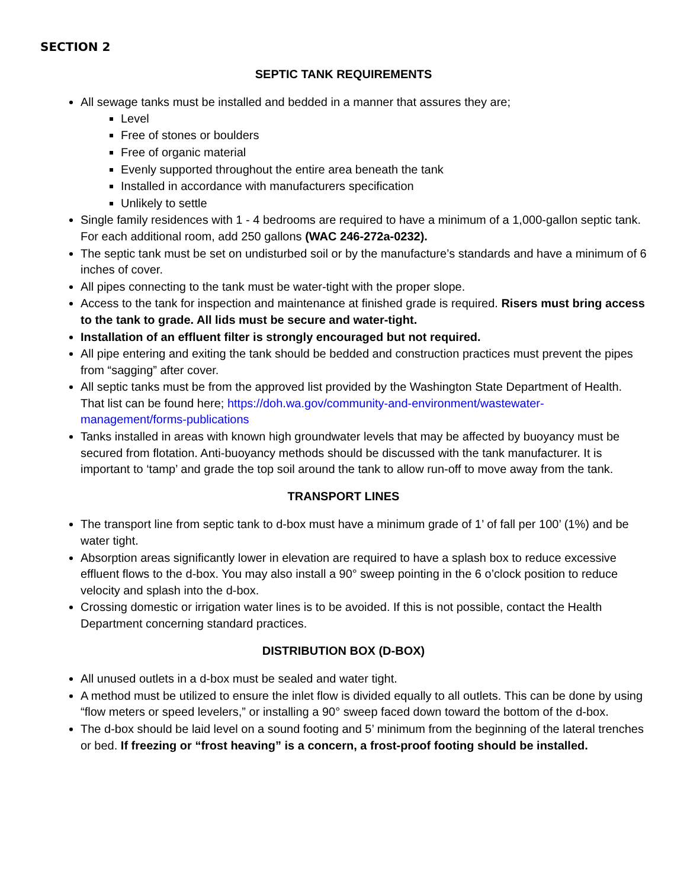SECTION 2
SEPTIC TANK REQUIREMENTS
All sewage tanks must be installed and bedded in a manner that assures they are;
Level
Free of stones or boulders
Free of organic material
Evenly supported throughout the entire area beneath the tank
Installed in accordance with manufacturers specification
Unlikely to settle
Single family residences with 1 - 4 bedrooms are required to have a minimum of a 1,000-gallon septic tank. For each additional room, add 250 gallons (WAC 246-272a-0232).
The septic tank must be set on undisturbed soil or by the manufacture’s standards and have a minimum of 6 inches of cover.
All pipes connecting to the tank must be water-tight with the proper slope.
Access to the tank for inspection and maintenance at finished grade is required. Risers must bring access to the tank to grade. All lids must be secure and water-tight.
Installation of an effluent filter is strongly encouraged but not required.
All pipe entering and exiting the tank should be bedded and construction practices must prevent the pipes from “sagging” after cover.
All septic tanks must be from the approved list provided by the Washington State Department of Health. That list can be found here; https://doh.wa.gov/community-and-environment/wastewater-management/forms-publications
Tanks installed in areas with known high groundwater levels that may be affected by buoyancy must be secured from flotation. Anti-buoyancy methods should be discussed with the tank manufacturer. It is important to ‘tamp’ and grade the top soil around the tank to allow run-off to move away from the tank.
TRANSPORT LINES
The transport line from septic tank to d-box must have a minimum grade of 1’ of fall per 100’ (1%) and be water tight.
Absorption areas significantly lower in elevation are required to have a splash box to reduce excessive effluent flows to the d-box. You may also install a 90° sweep pointing in the 6 o’clock position to reduce velocity and splash into the d-box.
Crossing domestic or irrigation water lines is to be avoided. If this is not possible, contact the Health Department concerning standard practices.
DISTRIBUTION BOX (D-BOX)
All unused outlets in a d-box must be sealed and water tight.
A method must be utilized to ensure the inlet flow is divided equally to all outlets. This can be done by using “flow meters or speed levelers,” or installing a 90° sweep faced down toward the bottom of the d-box.
The d-box should be laid level on a sound footing and 5’ minimum from the beginning of the lateral trenches or bed. If freezing or “frost heaving” is a concern, a frost-proof footing should be installed.